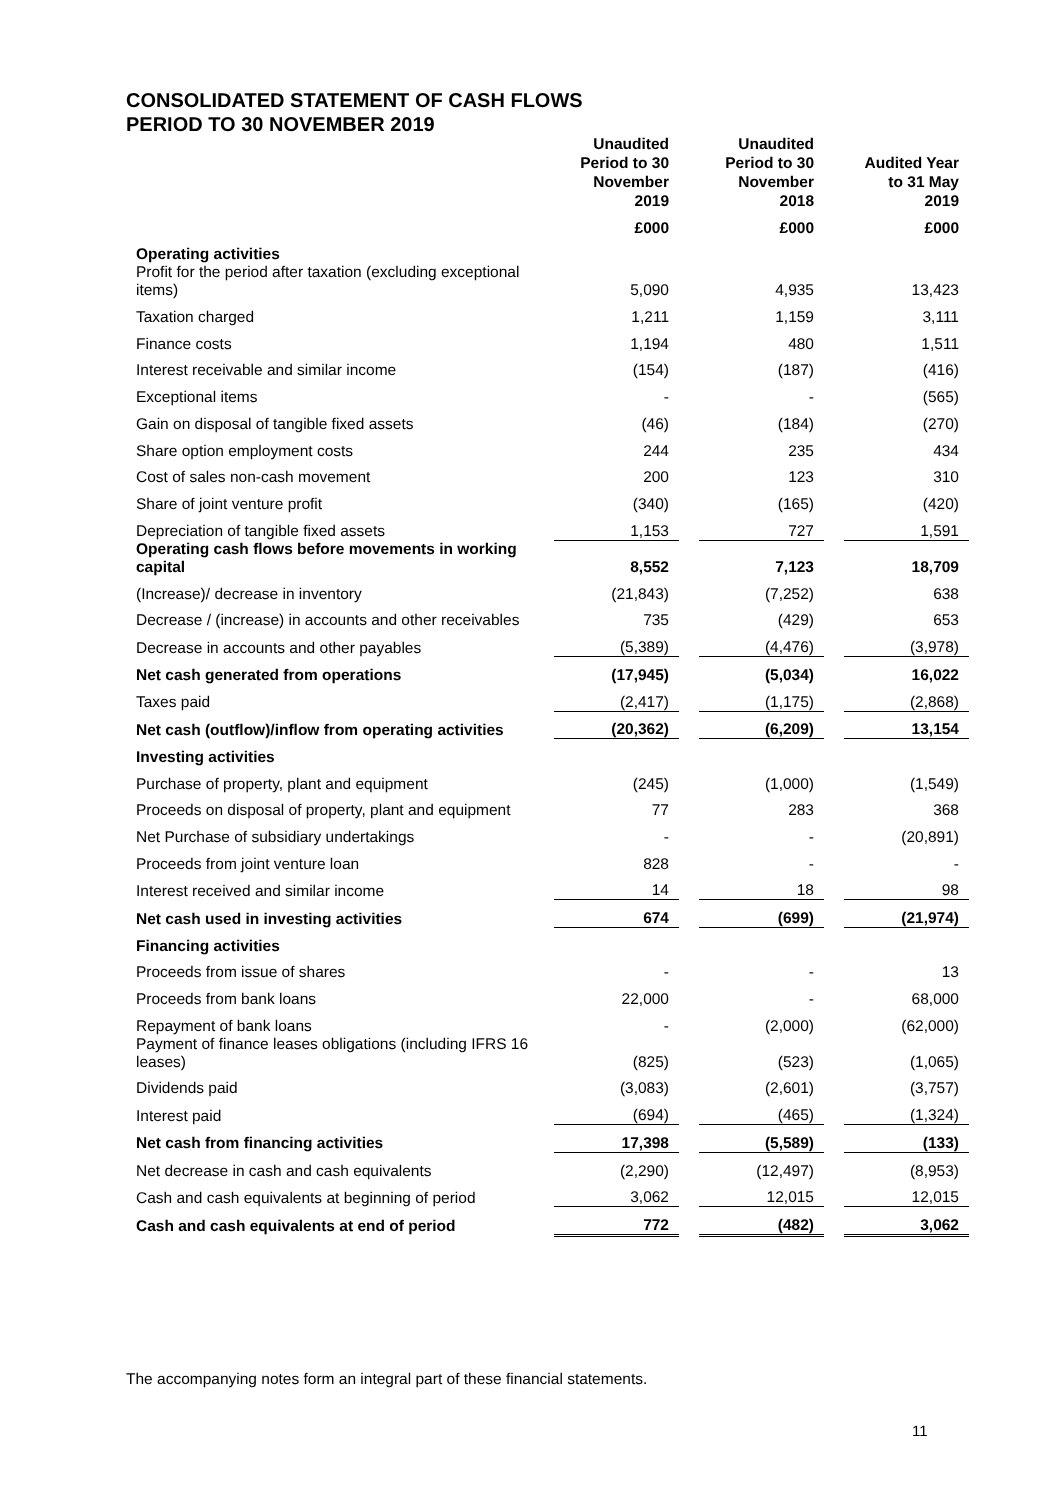CONSOLIDATED STATEMENT OF CASH FLOWS
PERIOD TO 30 NOVEMBER 2019
| | Unaudited Period to 30 November 2019 | | Unaudited Period to 30 November 2018 | | Audited Year to 31 May 2019 |
| | £000 | | £000 | | £000 |
| Operating activities | | | | | |
| Profit for the period after taxation (excluding exceptional items) | 5,090 | | 4,935 | | 13,423 |
| Taxation charged | 1,211 | | 1,159 | | 3,111 |
| Finance costs | 1,194 | | 480 | | 1,511 |
| Interest receivable and similar income | (154) | | (187) | | (416) |
| Exceptional items | - | | - | | (565) |
| Gain on disposal of tangible fixed assets | (46) | | (184) | | (270) |
| Share option employment costs | 244 | | 235 | | 434 |
| Cost of sales non-cash movement | 200 | | 123 | | 310 |
| Share of joint venture profit | (340) | | (165) | | (420) |
| Depreciation of tangible fixed assets | 1,153 | | 727 | | 1,591 |
| Operating cash flows before movements in working capital | 8,552 | | 7,123 | | 18,709 |
| (Increase)/ decrease in inventory | (21,843) | | (7,252) | | 638 |
| Decrease / (increase) in accounts and other receivables | 735 | | (429) | | 653 |
| Decrease in accounts and other payables | (5,389) | | (4,476) | | (3,978) |
| Net cash generated from operations | (17,945) | | (5,034) | | 16,022 |
| Taxes paid | (2,417) | | (1,175) | | (2,868) |
| Net cash (outflow)/inflow from operating activities | (20,362) | | (6,209) | | 13,154 |
| Investing activities | | | | | |
| Purchase of property, plant and equipment | (245) | | (1,000) | | (1,549) |
| Proceeds on disposal of property, plant and equipment | 77 | | 283 | | 368 |
| Net Purchase of subsidiary undertakings | - | | - | | (20,891) |
| Proceeds from joint venture loan | 828 | | - | | - |
| Interest received and similar income | 14 | | 18 | | 98 |
| Net cash used in investing activities | 674 | | (699) | | (21,974) |
| Financing activities | | | | | |
| Proceeds from issue of shares | - | | - | | 13 |
| Proceeds from bank loans | 22,000 | | - | | 68,000 |
| Repayment of bank loans | - | | (2,000) | | (62,000) |
| Payment of finance leases obligations (including IFRS 16 leases) | (825) | | (523) | | (1,065) |
| Dividends paid | (3,083) | | (2,601) | | (3,757) |
| Interest paid | (694) | | (465) | | (1,324) |
| Net cash from financing activities | 17,398 | | (5,589) | | (133) |
| Net decrease in cash and cash equivalents | (2,290) | | (12,497) | | (8,953) |
| Cash and cash equivalents at beginning of period | 3,062 | | 12,015 | | 12,015 |
| Cash and cash equivalents at end of period | 772 | | (482) | | 3,062 |
The accompanying notes form an integral part of these financial statements.
11